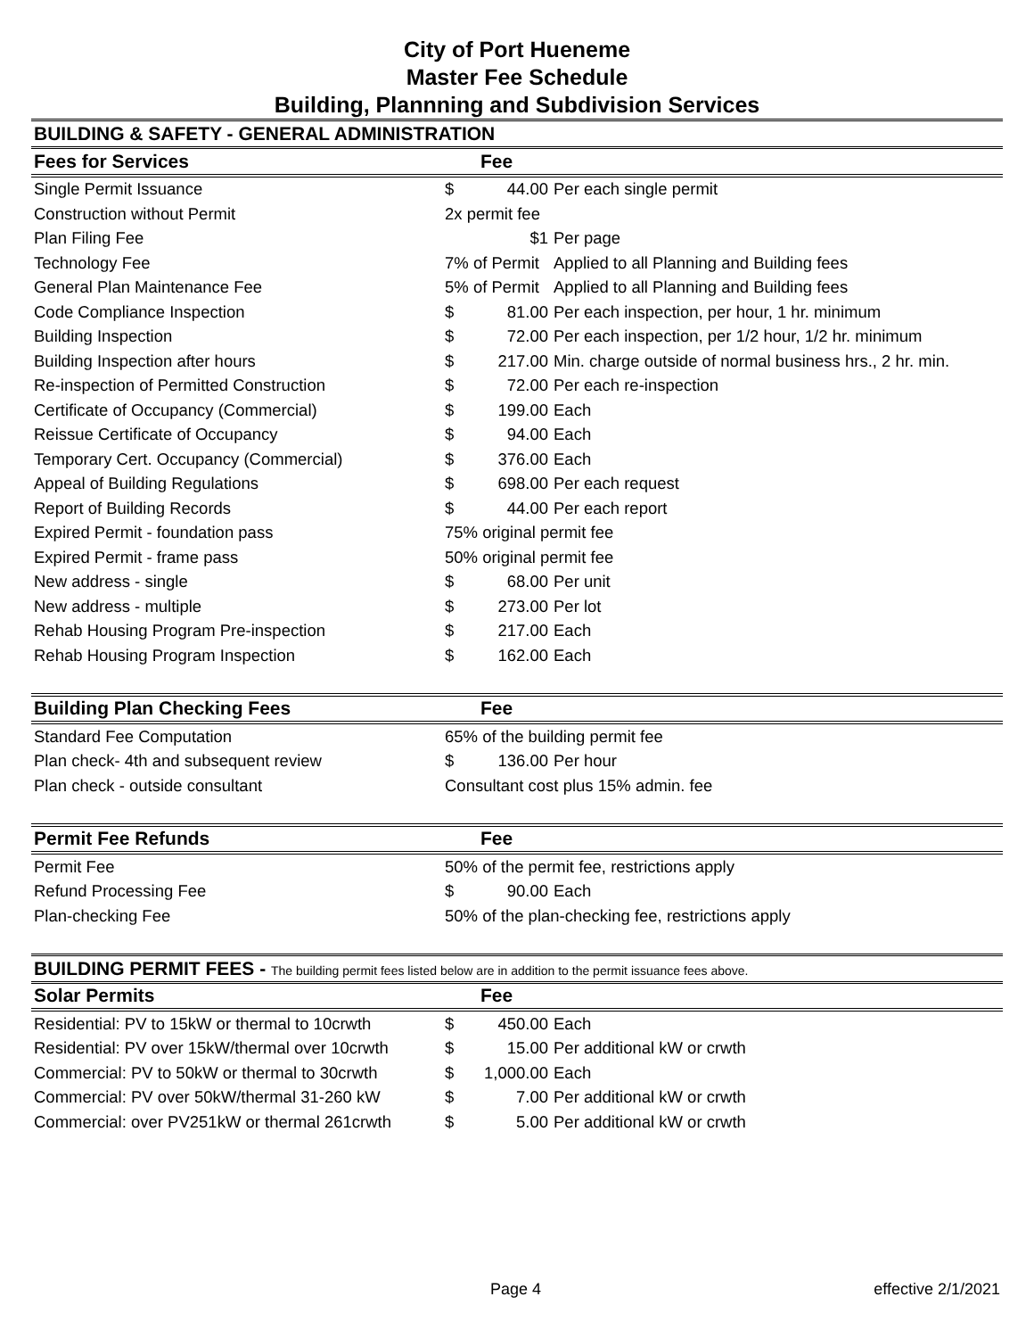City of Port Hueneme
Master Fee Schedule
Building, Plannning and Subdivision Services
BUILDING & SAFETY - GENERAL ADMINISTRATION
| Fees for Services | Fee | | |
| --- | --- | --- | --- |
| Single Permit Issuance | $ | 44.00 | Per each single permit |
| Construction without Permit | 2x permit fee | | |
| Plan Filing Fee | | $1 | Per page |
| Technology Fee | 7% of Permit | | Applied to all Planning and Building fees |
| General Plan Maintenance Fee | 5% of Permit | | Applied to all Planning and Building fees |
| Code Compliance Inspection | $ | 81.00 | Per each inspection, per hour, 1 hr. minimum |
| Building Inspection | $ | 72.00 | Per each inspection, per 1/2 hour, 1/2 hr. minimum |
| Building Inspection after hours | $ | 217.00 | Min. charge outside of normal business hrs., 2 hr. min. |
| Re-inspection of Permitted Construction | $ | 72.00 | Per each re-inspection |
| Certificate of Occupancy (Commercial) | $ | 199.00 | Each |
| Reissue Certificate of Occupancy | $ | 94.00 | Each |
| Temporary Cert. Occupancy (Commercial) | $ | 376.00 | Each |
| Appeal of Building Regulations | $ | 698.00 | Per each request |
| Report of Building Records | $ | 44.00 | Per each report |
| Expired Permit - foundation pass | 75% original permit fee | | |
| Expired Permit - frame pass | 50% original permit fee | | |
| New address - single | $ | 68.00 | Per unit |
| New address - multiple | $ | 273.00 | Per lot |
| Rehab Housing Program Pre-inspection | $ | 217.00 | Each |
| Rehab Housing Program Inspection | $ | 162.00 | Each |
| Building Plan Checking Fees | Fee | | |
| Standard Fee Computation | 65% of the building permit fee | | |
| Plan check- 4th and subsequent review | $ | 136.00 | Per hour |
| Plan check - outside consultant | Consultant cost plus 15% admin. fee | | |
| Permit Fee Refunds | Fee | | |
| Permit Fee | 50% of the permit fee, restrictions apply | | |
| Refund Processing Fee | $ | 90.00 | Each |
| Plan-checking Fee | 50% of the plan-checking fee, restrictions apply | | |
BUILDING PERMIT FEES - The building permit fees listed below are in addition to the permit issuance fees above.
| Solar Permits | Fee | | |
| --- | --- | --- | --- |
| Residential: PV to 15kW or thermal to 10crwth | $ | 450.00 | Each |
| Residential: PV over 15kW/thermal over 10crwth | $ | 15.00 | Per additional kW or crwth |
| Commercial: PV to 50kW or thermal to 30crwth | $ | 1,000.00 | Each |
| Commercial: PV over 50kW/thermal 31-260 kW | $ | 7.00 | Per additional kW or crwth |
| Commercial: over PV251kW or thermal 261crwth | $ | 5.00 | Per additional kW or crwth |
Page 4 effective 2/1/2021